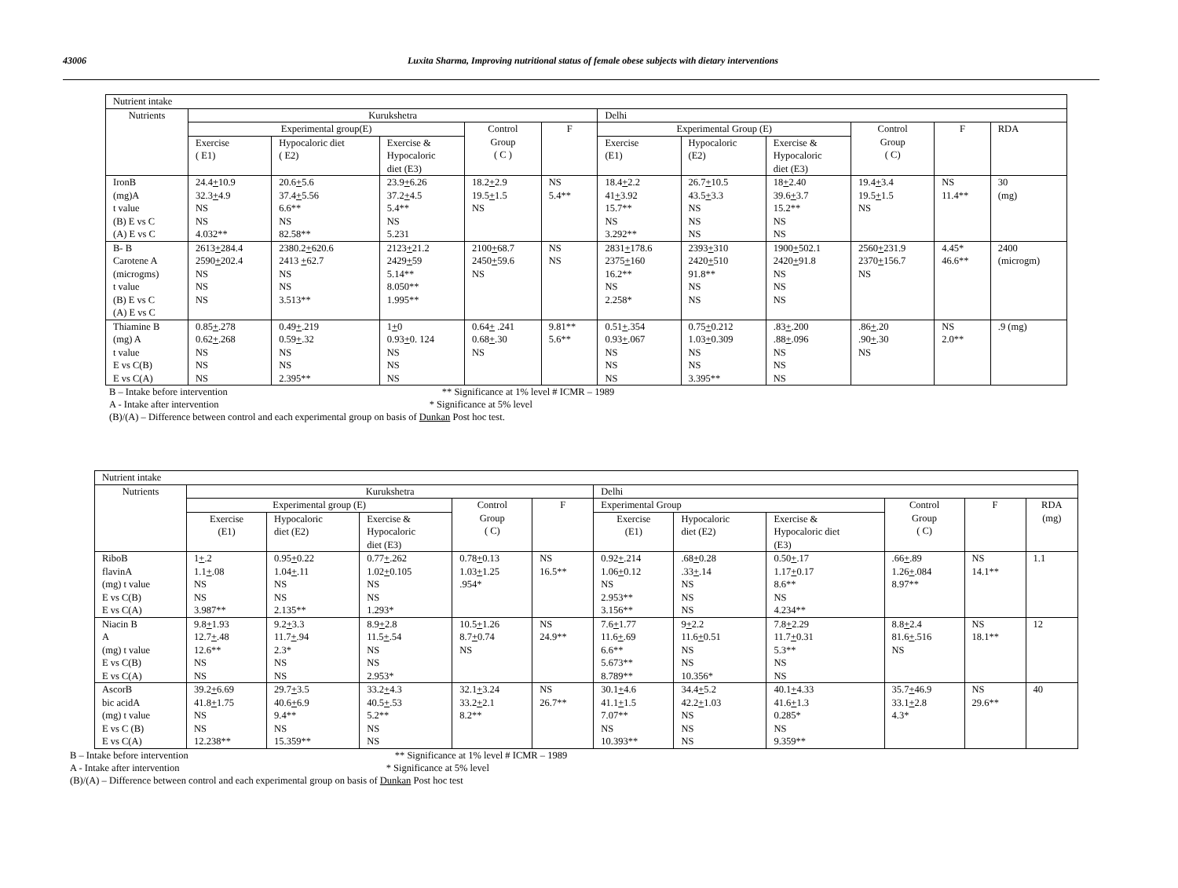43006 Luxita Sharma, Improving nutritional status of female obese subjects with dietary interventions
| Nutrient intake | | | | | | | | | | | |
| --- | --- | --- | --- | --- | --- | --- | --- | --- | --- | --- | --- |
| Nutrients | Kurukshetra | | | | | Delhi | | | | | |
| | Experimental group(E) | | | Control Group ( C ) | F | Experimental Group (E) | | | Control Group ( C) | F | RDA |
| | Exercise ( E1) | Hypocaloric diet ( E2) | Exercise & Hypocaloric diet (E3) | | | Exercise (E1) | Hypocaloric (E2) | Exercise & Hypocaloric diet (E3) | | | |
| IronB (mg)A t value (B) E vs C (A) E vs C | 24.4 + 10.9 32.3 + 4.9 NS NS 4.032** | 20.6 + 5.6 37.4 + 5.56 6.6** NS 82.58** | 23.9 + 6.26 37.2 + 4.5 5.4** NS 5.231 | 18.2 + 2.9 19.5 + 1.5 NS | NS 5.4** | 18.4 + 2.2 41 + 3.92 15.7** NS 3.292** | 26.7 + 10.5 43.5 + 3.3 NS NS NS | 18 + 2.40 39.6 + 3.7 15.2** NS NS | 19.4 + 3.4 19.5 + 1.5 NS | NS 11.4** | 30 (mg) |
| B- B Carotene A (microgms) t value (B) E vs C (A) E vs C | 2613 + 284.4 2590 + 202.4 NS NS NS | 2380.2 + 620.6 2413 + 62.7 NS NS 3.513** | 2123 + 21.2 2429 + 59 5.14** 8.050** 1.995** | 2100 + 68.7 2450 + 59.6 NS | NS NS | 2831 + 178.6 2375 + 160 16.2** NS 2.258* | 2393 + 310 2420 + 510 91.8** NS NS | 1900 + 502.1 2420 + 91.8 NS NS NS | 2560 + 231.9 2370 + 156.7 NS | 4.45* 46.6** | 2400 (microgm) |
| Thiamine B (mg) A t value E vs C(B) E vs C(A) | 0.85 + .278 0.62 + .268 NS NS NS | 0.49 + .219 0.59 + .32 NS NS 2.395** | 1 + 0 0.93 + 0. 124 NS NS NS | 0.64 + .241 0.68 + .30 NS | 9.81** 5.6** | 0.51 + .354 0.93 + .067 NS NS NS | 0.75 + 0.212 1.03 + 0.309 NS NS 3.395** | .83 + .200 .88 + .096 NS NS NS | .86 + .20 .90 + .30 NS | NS 2.0** | .9 (mg) |
B – Intake before intervention ** Significance at 1% level # ICMR – 1989
A - Intake after intervention * Significance at 5% level
(B)/(A) – Difference between control and each experimental group on basis of Dunkan Post hoc test.
| Nutrient intake | | | | | | | | | | | |
| --- | --- | --- | --- | --- | --- | --- | --- | --- | --- | --- | --- |
| Nutrients | Kurukshetra | | | | | Delhi | | | | | |
| | Experimental group (E) | | | Control Group ( C) | F | Experimental Group | | | Control Group ( C) | F | RDA (mg) |
| | Exercise (E1) | Hypocaloric diet (E2) | Exercise & Hypocaloric diet (E3) | | | Exercise (E1) | Hypocaloric diet (E2) | Exercise & Hypocaloric diet (E3) | | | |
| RiboB flavinA (mg) t value E vs C(B) E vs C(A) | 1 + .2 1.1 + .08 NS NS 3.987** | 0.95 + 0.22 1.04 + .11 NS NS 2.135** | 0.77 + .262 1.02 + 0.105 NS NS 1.293* | 0.78 + 0.13 1.03 + 1.25 .954* | NS 16.5** | 0.92 + .214 1.06 + 0.12 NS 2.953** 3.156** | .68 + 0.28 .33 + .14 NS NS NS | 0.50 + .17 1.17 + 0.17 8.6** NS 4.234** | .66 + .89 1.26 + .084 8.97** | NS 14.1** | 1.1 |
| Niacin B A (mg) t value E vs C(B) E vs C(A) | 9.8 + 1.93 12.7 + .48 12.6** NS NS | 9.2 + 3.3 11.7 + .94 2.3* NS NS | 8.9 + 2.8 11.5 + .54 NS NS 2.953* | 10.5 + 1.26 8.7 + 0.74 NS | NS 24.9** | 7.6 + 1.77 11.6 + .69 6.6** 5.673** 8.789** | 9 + 2.2 11.6 + 0.51 NS NS 10.356* | 7.8 + 2.29 11.7 + 0.31 5.3** NS NS | 8.8 + 2.4 81.6 + .516 NS | NS 18.1** | 12 |
| AscorB bic acidA (mg) t value E vs C (B) E vs C(A) | 39.2 + 6.69 41.8 + 1.75 NS NS 12.238** | 29.7 + 3.5 40.6 + 6.9 9.4** NS 15.359** | 33.2 + 4.3 40.5 + .53 5.2** NS NS | 32.1 + 3.24 33.2 + 2.1 8.2** | NS 26.7** | 30.1 + 4.6 41.1 + 1.5 7.07** NS 10.393** | 34.4 + 5.2 42.2 + 1.03 NS NS NS | 40.1 + 4.33 41.6 + 1.3 0.285* NS 9.359** | 35.7 + 46.9 33.1 + 2.8 4.3* | NS 29.6** | 40 |
B – Intake before intervention ** Significance at 1% level # ICMR – 1989
A - Intake after intervention * Significance at 5% level
(B)/(A) – Difference between control and each experimental group on basis of Dunkan Post hoc test